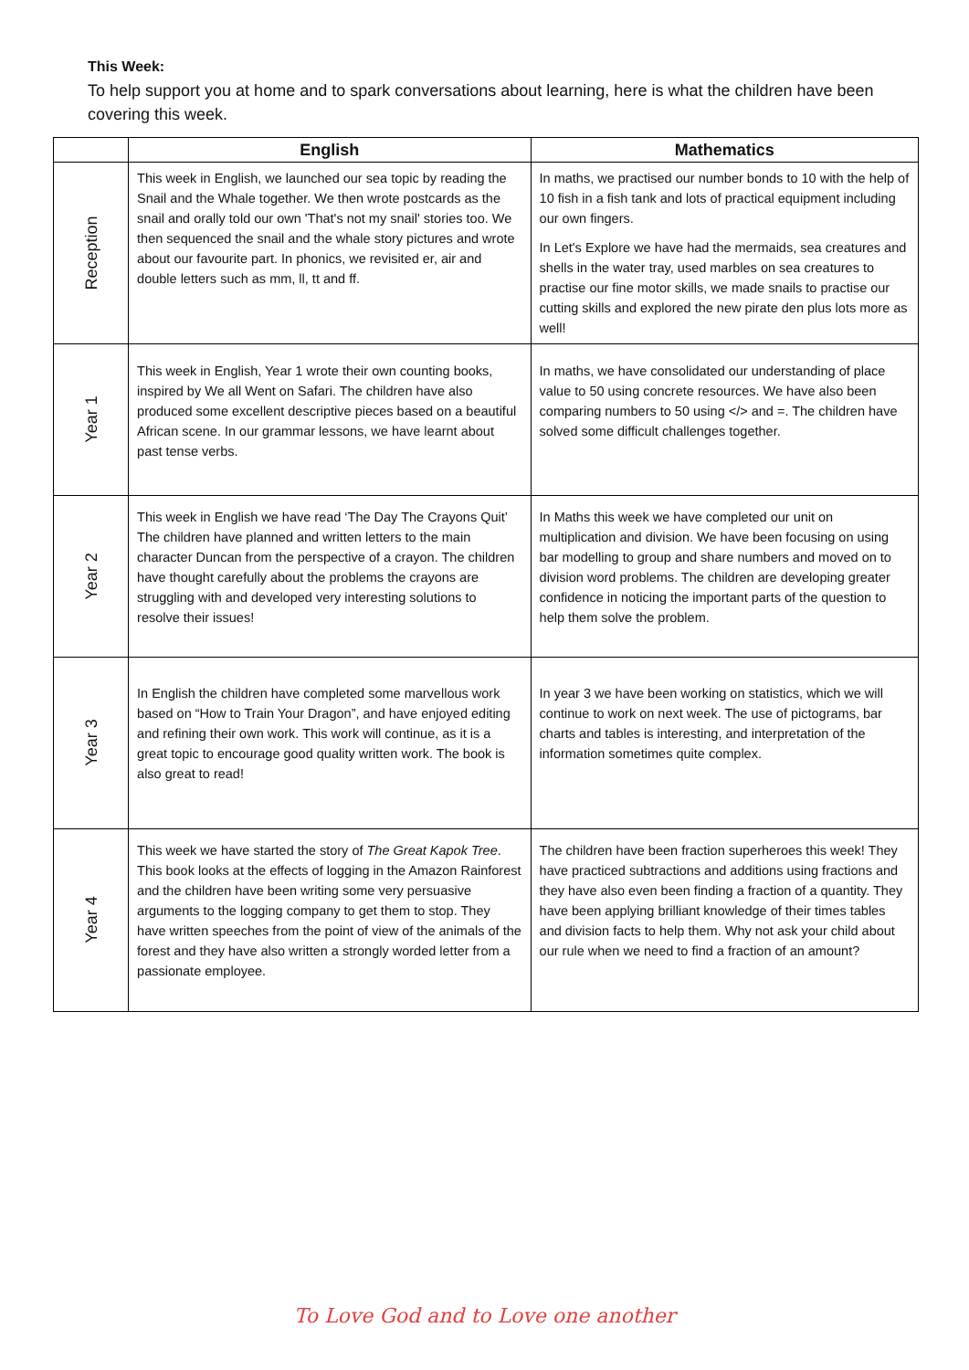This Week:
To help support you at home and to spark conversations about learning, here is what the children have been covering this week.
| | English | Mathematics |
| --- | --- | --- |
| Reception | This week in English, we launched our sea topic by reading the Snail and the Whale together. We then wrote postcards as the snail and orally told our own 'That's not my snail' stories too. We then sequenced the snail and the whale story pictures and wrote about our favourite part. In phonics, we revisited er, air and double letters such as mm, ll, tt and ff. | In maths, we practised our number bonds to 10 with the help of 10 fish in a fish tank and lots of practical equipment including our own fingers. In Let's Explore we have had the mermaids, sea creatures and shells in the water tray, used marbles on sea creatures to practise our fine motor skills, we made snails to practise our cutting skills and explored the new pirate den plus lots more as well! |
| Year 1 | This week in English, Year 1 wrote their own counting books, inspired by We all Went on Safari. The children have also produced some excellent descriptive pieces based on a beautiful African scene. In our grammar lessons, we have learnt about past tense verbs. | In maths, we have consolidated our understanding of place value to 50 using concrete resources. We have also been comparing numbers to 50 using </> and =. The children have solved some difficult challenges together. |
| Year 2 | This week in English we have read ‘The Day The Crayons Quit’ The children have planned and written letters to the main character Duncan from the perspective of a crayon. The children have thought carefully about the problems the crayons are struggling with and developed very interesting solutions to resolve their issues! | In Maths this week we have completed our unit on multiplication and division. We have been focusing on using bar modelling to group and share numbers and moved on to division word problems. The children are developing greater confidence in noticing the important parts of the question to help them solve the problem. |
| Year 3 | In English the children have completed some marvellous work based on “How to Train Your Dragon”, and have enjoyed editing and refining their own work. This work will continue, as it is a great topic to encourage good quality written work. The book is also great to read! | In year 3 we have been working on statistics, which we will continue to work on next week. The use of pictograms, bar charts and tables is interesting, and interpretation of the information sometimes quite complex. |
| Year 4 | This week we have started the story of The Great Kapok Tree . This book looks at the effects of logging in the Amazon Rainforest and the children have been writing some very persuasive arguments to the logging company to get them to stop. They have written speeches from the point of view of the animals of the forest and they have also written a strongly worded letter from a passionate employee. | The children have been fraction superheroes this week! They have practiced subtractions and additions using fractions and they have also even been finding a fraction of a quantity. They have been applying brilliant knowledge of their times tables and division facts to help them. Why not ask your child about our rule when we need to find a fraction of an amount? |
To Love God and to Love one another